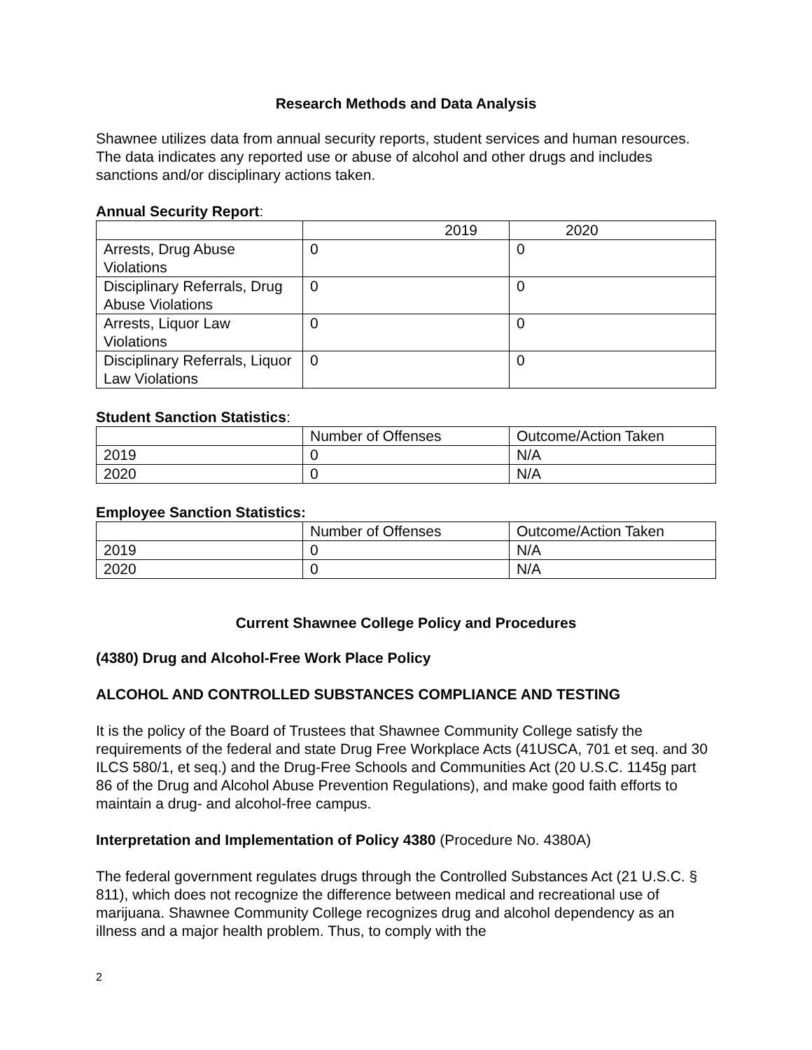Research Methods and Data Analysis
Shawnee utilizes data from annual security reports, student services and human resources. The data indicates any reported use or abuse of alcohol and other drugs and includes sanctions and/or disciplinary actions taken.
Annual Security Report:
| | 2019 | 2020 |
| Arrests, Drug Abuse Violations | 0 | 0 |
| Disciplinary Referrals, Drug Abuse Violations | 0 | 0 |
| Arrests, Liquor Law Violations | 0 | 0 |
| Disciplinary Referrals, Liquor Law Violations | 0 | 0 |
Student Sanction Statistics:
| | Number of Offenses | Outcome/Action Taken |
| 2019 | 0 | N/A |
| 2020 | 0 | N/A |
Employee Sanction Statistics:
| | Number of Offenses | Outcome/Action Taken |
| 2019 | 0 | N/A |
| 2020 | 0 | N/A |
Current Shawnee College Policy and Procedures
(4380) Drug and Alcohol-Free Work Place Policy
ALCOHOL AND CONTROLLED SUBSTANCES COMPLIANCE AND TESTING
It is the policy of the Board of Trustees that Shawnee Community College satisfy the requirements of the federal and state Drug Free Workplace Acts (41USCA, 701 et seq. and 30 ILCS 580/1, et seq.) and the Drug-Free Schools and Communities Act (20 U.S.C. 1145g part 86 of the Drug and Alcohol Abuse Prevention Regulations), and make good faith efforts to maintain a drug- and alcohol-free campus.
Interpretation and Implementation of Policy 4380 (Procedure No. 4380A)
The federal government regulates drugs through the Controlled Substances Act (21 U.S.C. § 811), which does not recognize the difference between medical and recreational use of marijuana. Shawnee Community College recognizes drug and alcohol dependency as an illness and a major health problem. Thus, to comply with the
2